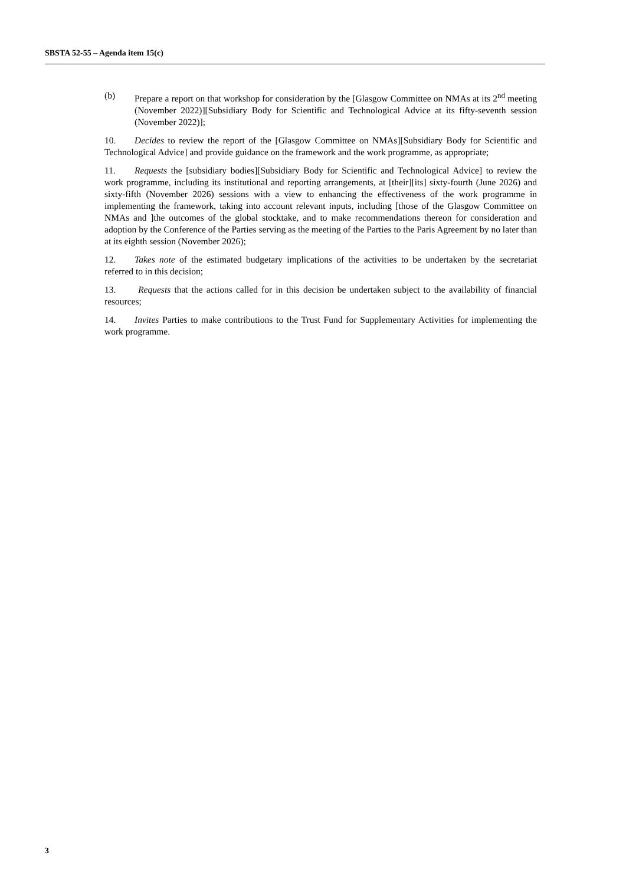SBSTA 52-55 – Agenda item 15(c)
(b) Prepare a report on that workshop for consideration by the [Glasgow Committee on NMAs at its 2<sup>nd</sup> meeting (November 2022)][Subsidiary Body for Scientific and Technological Advice at its fifty-seventh session (November 2022)];
10. Decides to review the report of the [Glasgow Committee on NMAs][Subsidiary Body for Scientific and Technological Advice] and provide guidance on the framework and the work programme, as appropriate;
11. Requests the [subsidiary bodies][Subsidiary Body for Scientific and Technological Advice] to review the work programme, including its institutional and reporting arrangements, at [their][its] sixty-fourth (June 2026) and sixty-fifth (November 2026) sessions with a view to enhancing the effectiveness of the work programme in implementing the framework, taking into account relevant inputs, including [those of the Glasgow Committee on NMAs and ]the outcomes of the global stocktake, and to make recommendations thereon for consideration and adoption by the Conference of the Parties serving as the meeting of the Parties to the Paris Agreement by no later than at its eighth session (November 2026);
12. Takes note of the estimated budgetary implications of the activities to be undertaken by the secretariat referred to in this decision;
13. Requests that the actions called for in this decision be undertaken subject to the availability of financial resources;
14. Invites Parties to make contributions to the Trust Fund for Supplementary Activities for implementing the work programme.
3